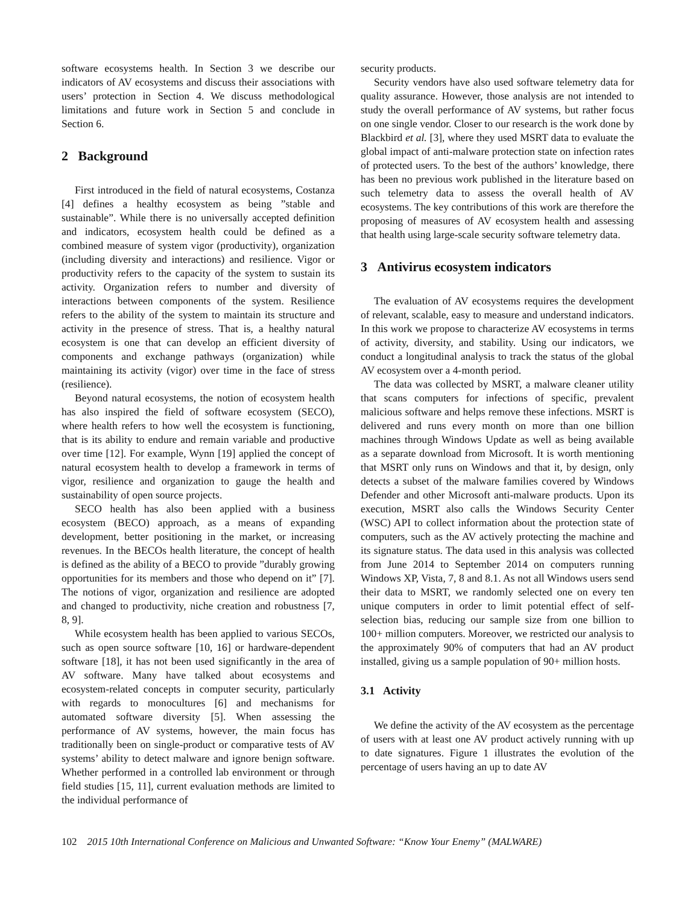software ecosystems health. In Section 3 we describe our indicators of AV ecosystems and discuss their associations with users’ protection in Section 4. We discuss methodological limitations and future work in Section 5 and conclude in Section 6.
2 Background
First introduced in the field of natural ecosystems, Costanza [4] defines a healthy ecosystem as being ”stable and sustainable”. While there is no universally accepted definition and indicators, ecosystem health could be defined as a combined measure of system vigor (productivity), organization (including diversity and interactions) and resilience. Vigor or productivity refers to the capacity of the system to sustain its activity. Organization refers to number and diversity of interactions between components of the system. Resilience refers to the ability of the system to maintain its structure and activity in the presence of stress. That is, a healthy natural ecosystem is one that can develop an efficient diversity of components and exchange pathways (organization) while maintaining its activity (vigor) over time in the face of stress (resilience).
Beyond natural ecosystems, the notion of ecosystem health has also inspired the field of software ecosystem (SECO), where health refers to how well the ecosystem is functioning, that is its ability to endure and remain variable and productive over time [12]. For example, Wynn [19] applied the concept of natural ecosystem health to develop a framework in terms of vigor, resilience and organization to gauge the health and sustainability of open source projects.
SECO health has also been applied with a business ecosystem (BECO) approach, as a means of expanding development, better positioning in the market, or increasing revenues. In the BECOs health literature, the concept of health is defined as the ability of a BECO to provide ”durably growing opportunities for its members and those who depend on it” [7]. The notions of vigor, organization and resilience are adopted and changed to productivity, niche creation and robustness [7, 8, 9].
While ecosystem health has been applied to various SECOs, such as open source software [10, 16] or hardware-dependent software [18], it has not been used significantly in the area of AV software. Many have talked about ecosystems and ecosystem-related concepts in computer security, particularly with regards to monocultures [6] and mechanisms for automated software diversity [5]. When assessing the performance of AV systems, however, the main focus has traditionally been on single-product or comparative tests of AV systems’ ability to detect malware and ignore benign software. Whether performed in a controlled lab environment or through field studies [15, 11], current evaluation methods are limited to the individual performance of
security products.
Security vendors have also used software telemetry data for quality assurance. However, those analysis are not intended to study the overall performance of AV systems, but rather focus on one single vendor. Closer to our research is the work done by Blackbird et al. [3], where they used MSRT data to evaluate the global impact of anti-malware protection state on infection rates of protected users. To the best of the authors’ knowledge, there has been no previous work published in the literature based on such telemetry data to assess the overall health of AV ecosystems. The key contributions of this work are therefore the proposing of measures of AV ecosystem health and assessing that health using large-scale security software telemetry data.
3 Antivirus ecosystem indicators
The evaluation of AV ecosystems requires the development of relevant, scalable, easy to measure and understand indicators. In this work we propose to characterize AV ecosystems in terms of activity, diversity, and stability. Using our indicators, we conduct a longitudinal analysis to track the status of the global AV ecosystem over a 4-month period.
The data was collected by MSRT, a malware cleaner utility that scans computers for infections of specific, prevalent malicious software and helps remove these infections. MSRT is delivered and runs every month on more than one billion machines through Windows Update as well as being available as a separate download from Microsoft. It is worth mentioning that MSRT only runs on Windows and that it, by design, only detects a subset of the malware families covered by Windows Defender and other Microsoft anti-malware products. Upon its execution, MSRT also calls the Windows Security Center (WSC) API to collect information about the protection state of computers, such as the AV actively protecting the machine and its signature status. The data used in this analysis was collected from June 2014 to September 2014 on computers running Windows XP, Vista, 7, 8 and 8.1. As not all Windows users send their data to MSRT, we randomly selected one on every ten unique computers in order to limit potential effect of self-selection bias, reducing our sample size from one billion to 100+ million computers. Moreover, we restricted our analysis to the approximately 90% of computers that had an AV product installed, giving us a sample population of 90+ million hosts.
3.1 Activity
We define the activity of the AV ecosystem as the percentage of users with at least one AV product actively running with up to date signatures. Figure 1 illustrates the evolution of the percentage of users having an up to date AV
102 2015 10th International Conference on Malicious and Unwanted Software: “Know Your Enemy” (MALWARE)